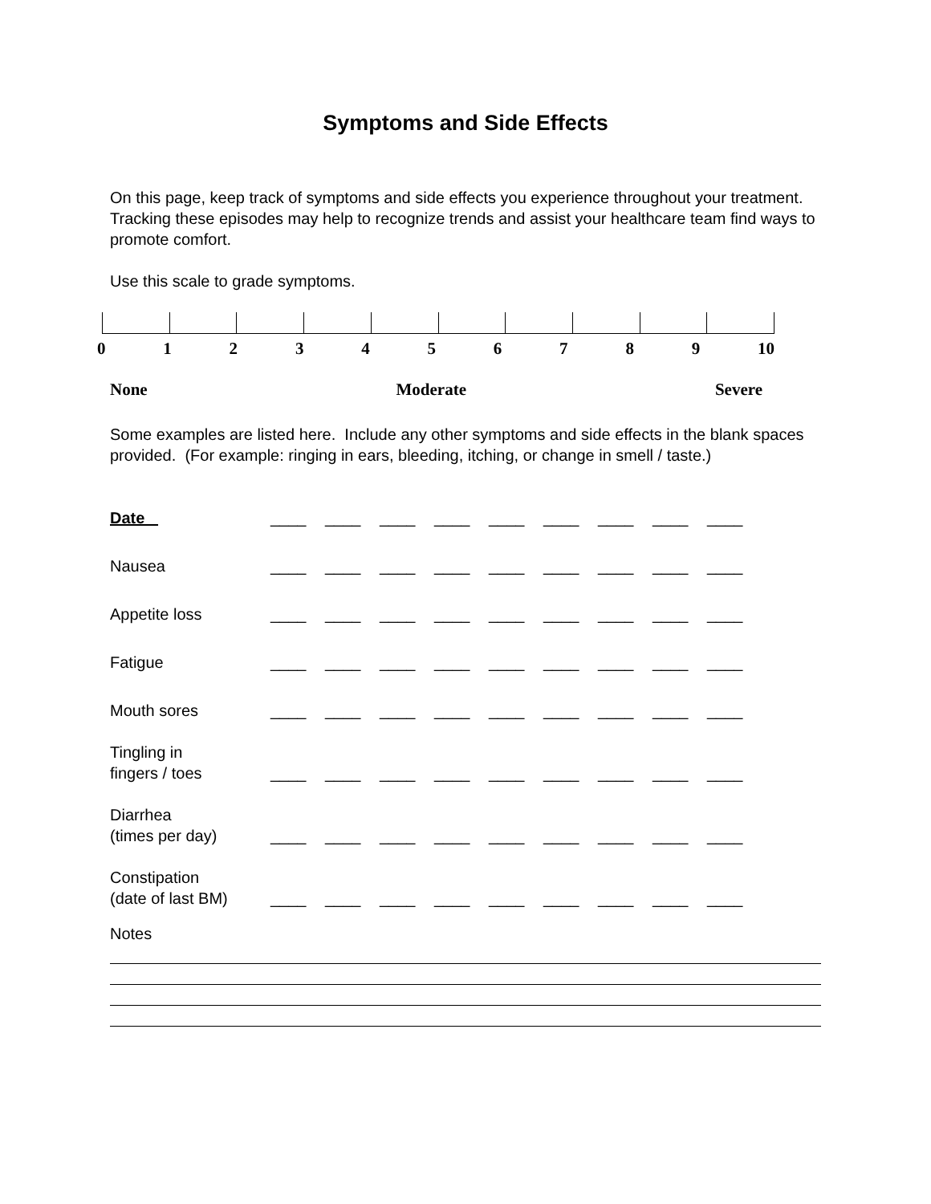Symptoms and Side Effects
On this page, keep track of symptoms and side effects you experience throughout your treatment. Tracking these episodes may help to recognize trends and assist your healthcare team find ways to promote comfort.
Use this scale to grade symptoms.
0 1 2 3 4 5 6 7 8 9 10
None Moderate Severe
Some examples are listed here. Include any other symptoms and side effects in the blank spaces provided. (For example: ringing in ears, bleeding, itching, or change in smell / taste.)
| Date | ____ | ____ | ____ | ____ | ____ | ____ | ____ | ____ | ____ |
| Nausea | ____ | ____ | ____ | ____ | ____ | ____ | ____ | ____ | ____ |
| Appetite loss | ____ | ____ | ____ | ____ | ____ | ____ | ____ | ____ | ____ |
| Fatigue | ____ | ____ | ____ | ____ | ____ | ____ | ____ | ____ | ____ |
| Mouth sores | ____ | ____ | ____ | ____ | ____ | ____ | ____ | ____ | ____ |
| Tingling in fingers / toes | ____ | ____ | ____ | ____ | ____ | ____ | ____ | ____ | ____ |
| Diarrhea (times per day) | ____ | ____ | ____ | ____ | ____ | ____ | ____ | ____ | ____ |
| Constipation (date of last BM) | ____ | ____ | ____ | ____ | ____ | ____ | ____ | ____ | ____ |
Notes